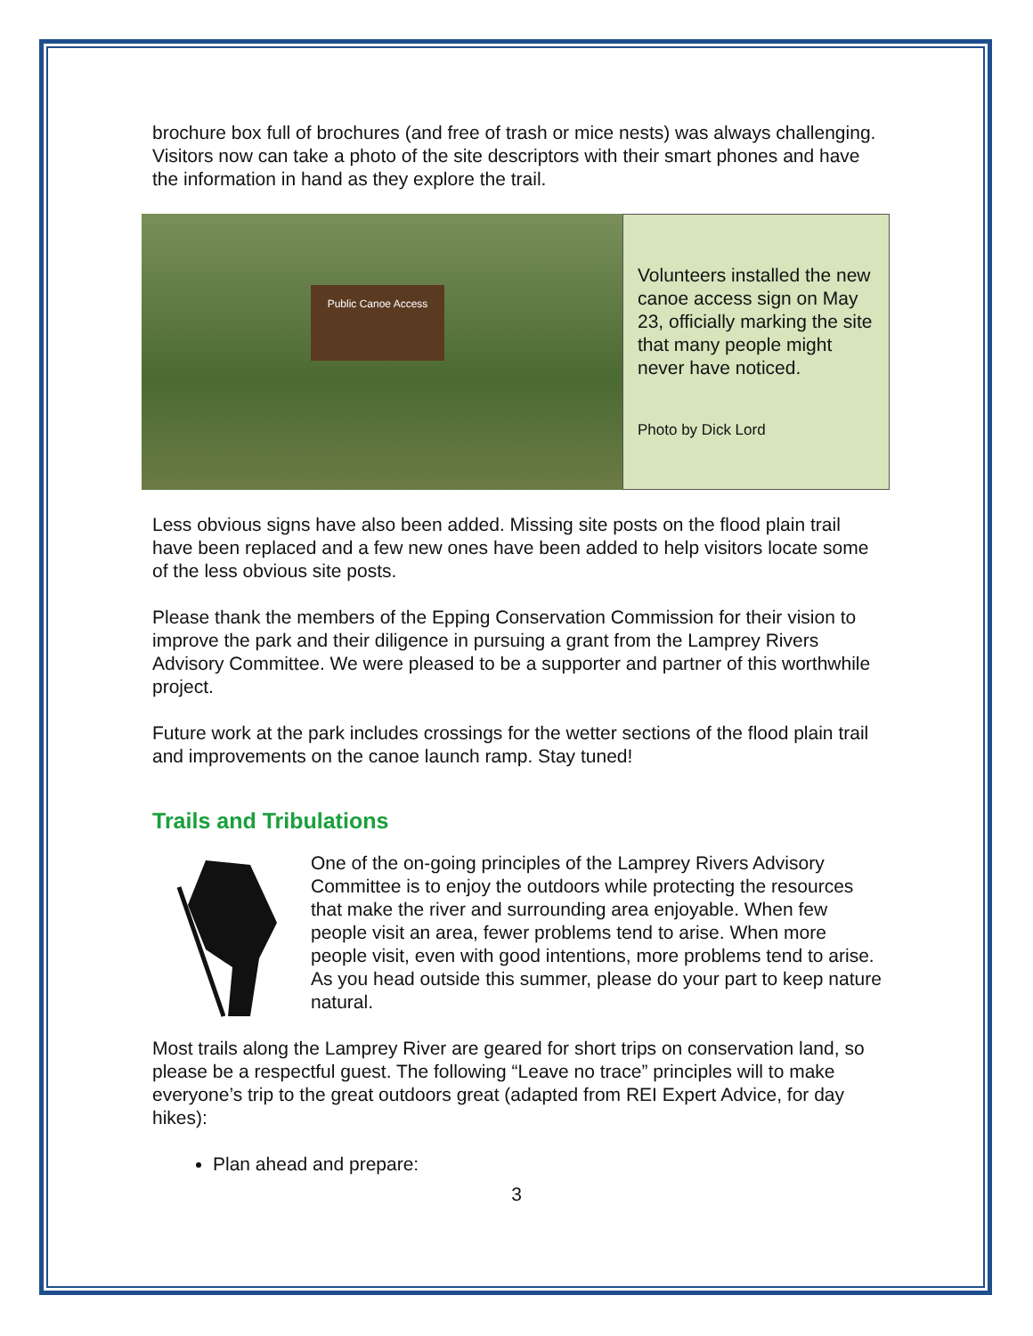brochure box full of brochures (and free of trash or mice nests) was always challenging. Visitors now can take a photo of the site descriptors with their smart phones and have the information in hand as they explore the trail.
Public Canoe Access
Volunteers installed the new canoe access sign on May 23, officially marking the site that many people might never have noticed.
Photo by Dick Lord
Less obvious signs have also been added. Missing site posts on the flood plain trail have been replaced and a few new ones have been added to help visitors locate some of the less obvious site posts.
Please thank the members of the Epping Conservation Commission for their vision to improve the park and their diligence in pursuing a grant from the Lamprey Rivers Advisory Committee. We were pleased to be a supporter and partner of this worthwhile project.
Future work at the park includes crossings for the wetter sections of the flood plain trail and improvements on the canoe launch ramp. Stay tuned!
Trails and Tribulations
One of the on-going principles of the Lamprey Rivers Advisory Committee is to enjoy the outdoors while protecting the resources that make the river and surrounding area enjoyable. When few people visit an area, fewer problems tend to arise. When more people visit, even with good intentions, more problems tend to arise. As you head outside this summer, please do your part to keep nature natural.
Most trails along the Lamprey River are geared for short trips on conservation land, so please be a respectful guest. The following “Leave no trace” principles will to make everyone’s trip to the great outdoors great (adapted from REI Expert Advice, for day hikes):
Plan ahead and prepare:
3